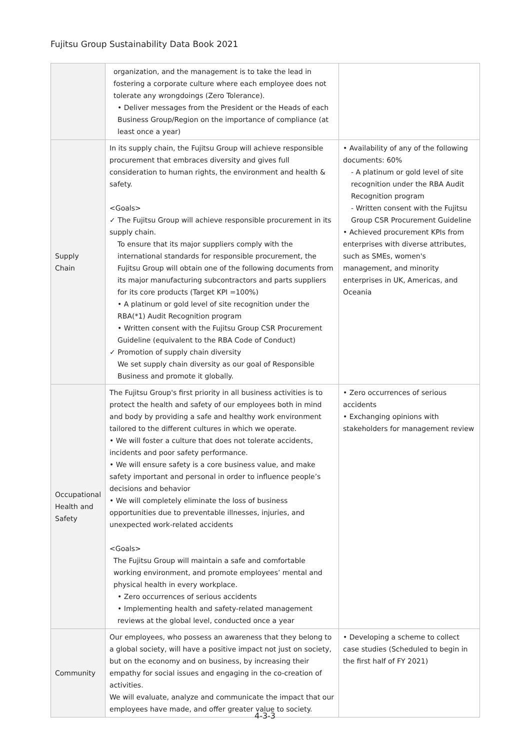Fujitsu Group Sustainability Data Book 2021
| | organization, and the management is to take the lead in fostering a corporate culture where each employee does not tolerate any wrongdoings (Zero Tolerance). • Deliver messages from the President or the Heads of each Business Group/Region on the importance of compliance (at least once a year) | |
| Supply Chain | In its supply chain, the Fujitsu Group will achieve responsible procurement that embraces diversity and gives full consideration to human rights, the environment and health & safety. <Goals> ✓ The Fujitsu Group will achieve responsible procurement in its supply chain. To ensure that its major suppliers comply with the international standards for responsible procurement, the Fujitsu Group will obtain one of the following documents from its major manufacturing subcontractors and parts suppliers for its core products (Target KPI =100%) • A platinum or gold level of site recognition under the RBA(*1) Audit Recognition program • Written consent with the Fujitsu Group CSR Procurement Guideline (equivalent to the RBA Code of Conduct) ✓ Promotion of supply chain diversity We set supply chain diversity as our goal of Responsible Business and promote it globally. | • Availability of any of the following documents: 60% - A platinum or gold level of site recognition under the RBA Audit Recognition program - Written consent with the Fujitsu Group CSR Procurement Guideline • Achieved procurement KPIs from enterprises with diverse attributes, such as SMEs, women's management, and minority enterprises in UK, Americas, and Oceania |
| Occupational Health and Safety | The Fujitsu Group's first priority in all business activities is to protect the health and safety of our employees both in mind and body by providing a safe and healthy work environment tailored to the different cultures in which we operate. • We will foster a culture that does not tolerate accidents, incidents and poor safety performance. • We will ensure safety is a core business value, and make safety important and personal in order to influence people’s decisions and behavior • We will completely eliminate the loss of business opportunities due to preventable illnesses, injuries, and unexpected work-related accidents <Goals> The Fujitsu Group will maintain a safe and comfortable working environment, and promote employees’ mental and physical health in every workplace. • Zero occurrences of serious accidents • Implementing health and safety-related management reviews at the global level, conducted once a year | • Zero occurrences of serious accidents • Exchanging opinions with stakeholders for management review |
| Community | Our employees, who possess an awareness that they belong to a global society, will have a positive impact not just on society, but on the economy and on business, by increasing their empathy for social issues and engaging in the co-creation of activities. We will evaluate, analyze and communicate the impact that our employees have made, and offer greater value to society. | • Developing a scheme to collect case studies (Scheduled to begin in the first half of FY 2021) |
4-3-3